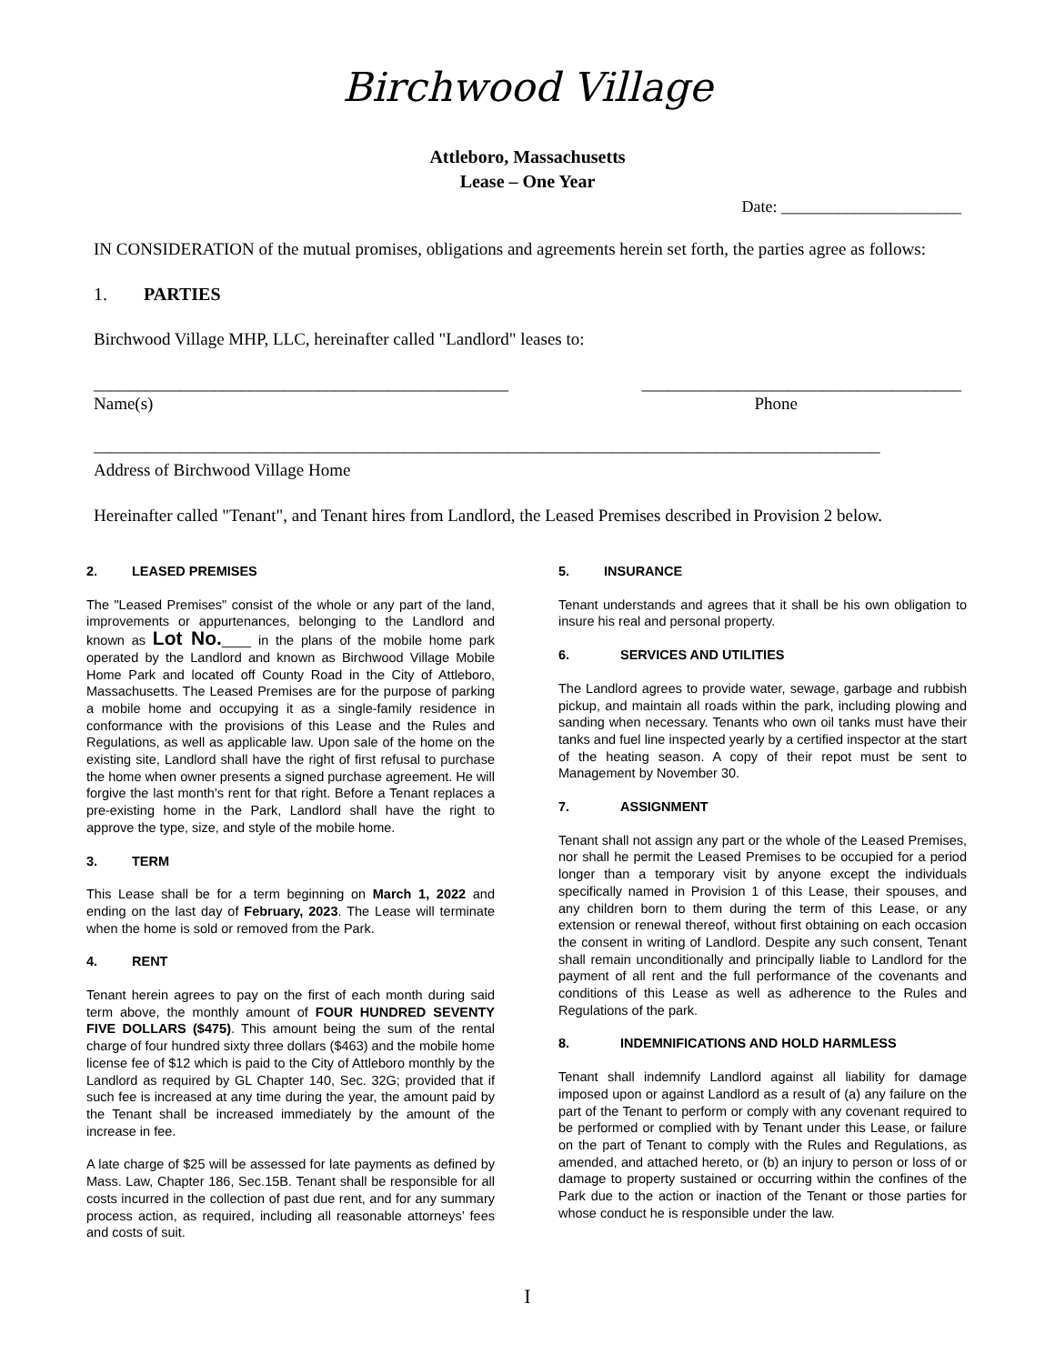Birchwood Village
Attleboro, Massachusetts
Lease – One Year
Date: ______________________
IN CONSIDERATION of the mutual promises, obligations and agreements herein set forth, the parties agree as follows:
1. PARTIES
Birchwood Village MHP, LLC, hereinafter called "Landlord" leases to:
________________________________________________ _____________________________________
Name(s) Phone
___________________________________________________________________________________________
Address of Birchwood Village Home
Hereinafter called "Tenant", and Tenant hires from Landlord, the Leased Premises described in Provision 2 below.
2. LEASED PREMISES
The "Leased Premises" consist of the whole or any part of the land, improvements or appurtenances, belonging to the Landlord and known as Lot No.____ in the plans of the mobile home park operated by the Landlord and known as Birchwood Village Mobile Home Park and located off County Road in the City of Attleboro, Massachusetts. The Leased Premises are for the purpose of parking a mobile home and occupying it as a single-family residence in conformance with the provisions of this Lease and the Rules and Regulations, as well as applicable law. Upon sale of the home on the existing site, Landlord shall have the right of first refusal to purchase the home when owner presents a signed purchase agreement. He will forgive the last month’s rent for that right. Before a Tenant replaces a pre-existing home in the Park, Landlord shall have the right to approve the type, size, and style of the mobile home.
3. TERM
This Lease shall be for a term beginning on March 1, 2022 and ending on the last day of February, 2023. The Lease will terminate when the home is sold or removed from the Park.
4. RENT
Tenant herein agrees to pay on the first of each month during said term above, the monthly amount of FOUR HUNDRED SEVENTY FIVE DOLLARS ($475). This amount being the sum of the rental charge of four hundred sixty three dollars ($463) and the mobile home license fee of $12 which is paid to the City of Attleboro monthly by the Landlord as required by GL Chapter 140, Sec. 32G; provided that if such fee is increased at any time during the year, the amount paid by the Tenant shall be increased immediately by the amount of the increase in fee.
A late charge of $25 will be assessed for late payments as defined by Mass. Law, Chapter 186, Sec.15B. Tenant shall be responsible for all costs incurred in the collection of past due rent, and for any summary process action, as required, including all reasonable attorneys’ fees and costs of suit.
5. INSURANCE
Tenant understands and agrees that it shall be his own obligation to insure his real and personal property.
6. SERVICES AND UTILITIES
The Landlord agrees to provide water, sewage, garbage and rubbish pickup, and maintain all roads within the park, including plowing and sanding when necessary. Tenants who own oil tanks must have their tanks and fuel line inspected yearly by a certified inspector at the start of the heating season. A copy of their repot must be sent to Management by November 30.
7. ASSIGNMENT
Tenant shall not assign any part or the whole of the Leased Premises, nor shall he permit the Leased Premises to be occupied for a period longer than a temporary visit by anyone except the individuals specifically named in Provision 1 of this Lease, their spouses, and any children born to them during the term of this Lease, or any extension or renewal thereof, without first obtaining on each occasion the consent in writing of Landlord. Despite any such consent, Tenant shall remain unconditionally and principally liable to Landlord for the payment of all rent and the full performance of the covenants and conditions of this Lease as well as adherence to the Rules and Regulations of the park.
8. INDEMNIFICATIONS AND HOLD HARMLESS
Tenant shall indemnify Landlord against all liability for damage imposed upon or against Landlord as a result of (a) any failure on the part of the Tenant to perform or comply with any covenant required to be performed or complied with by Tenant under this Lease, or failure on the part of Tenant to comply with the Rules and Regulations, as amended, and attached hereto, or (b) an injury to person or loss of or damage to property sustained or occurring within the confines of the Park due to the action or inaction of the Tenant or those parties for whose conduct he is responsible under the law.
I